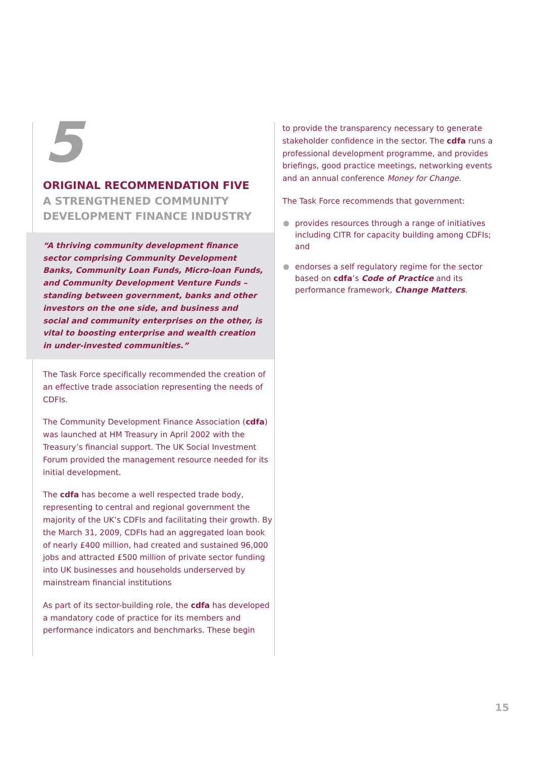5
ORIGINAL RECOMMENDATION FIVE
A STRENGTHENED COMMUNITY DEVELOPMENT FINANCE INDUSTRY
“A thriving community development finance sector comprising Community Development Banks, Community Loan Funds, Micro-loan Funds, and Community Development Venture Funds – standing between government, banks and other investors on the one side, and business and social and community enterprises on the other, is vital to boosting enterprise and wealth creation in under-invested communities.”
The Task Force specifically recommended the creation of an effective trade association representing the needs of CDFIs.
The Community Development Finance Association (cdfa) was launched at HM Treasury in April 2002 with the Treasury’s financial support. The UK Social Investment Forum provided the management resource needed for its initial development.
The cdfa has become a well respected trade body, representing to central and regional government the majority of the UK’s CDFIs and facilitating their growth. By the March 31, 2009, CDFIs had an aggregated loan book of nearly £400 million, had created and sustained 96,000 jobs and attracted £500 million of private sector funding into UK businesses and households underserved by mainstream financial institutions
As part of its sector-building role, the cdfa has developed a mandatory code of practice for its members and performance indicators and benchmarks. These begin
to provide the transparency necessary to generate stakeholder confidence in the sector. The cdfa runs a professional development programme, and provides briefings, good practice meetings, networking events and an annual conference Money for Change.
The Task Force recommends that government:
provides resources through a range of initiatives including CITR for capacity building among CDFIs; and
endorses a self regulatory regime for the sector based on cdfa’s Code of Practice and its performance framework, Change Matters.
15